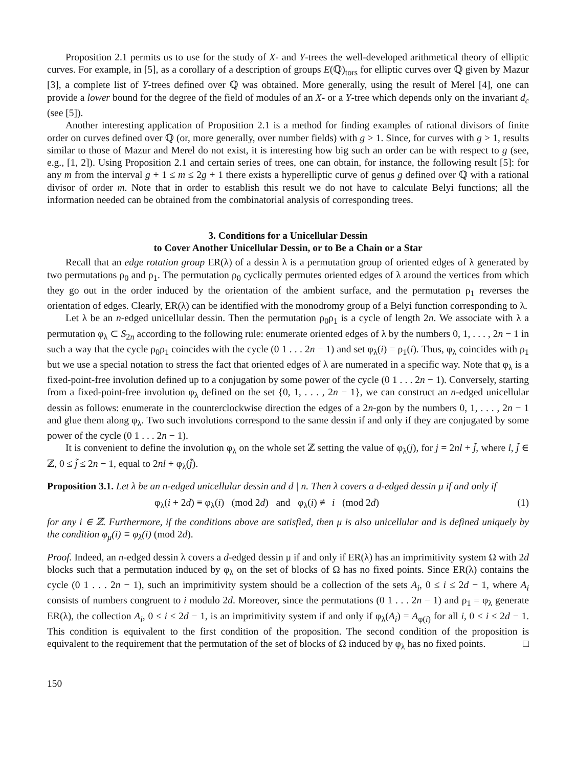Proposition 2.1 permits us to use for the study of X- and Y-trees the well-developed arithmetical theory of elliptic curves. For example, in [5], as a corollary of a description of groups E(ℚ)<sub>tors</sub> for elliptic curves over ℚ given by Mazur [3], a complete list of Y-trees defined over ℚ was obtained. More generally, using the result of Merel [4], one can provide a lower bound for the degree of the field of modules of an X- or a Y-tree which depends only on the invariant d<sub>c</sub> (see [5]).
Another interesting application of Proposition 2.1 is a method for finding examples of rational divisors of finite order on curves defined over ℚ (or, more generally, over number fields) with g > 1. Since, for curves with g > 1, results similar to those of Mazur and Merel do not exist, it is interesting how big such an order can be with respect to g (see, e.g., [1, 2]). Using Proposition 2.1 and certain series of trees, one can obtain, for instance, the following result [5]: for any m from the interval g + 1 ≤ m ≤ 2g + 1 there exists a hyperelliptic curve of genus g defined over ℚ with a rational divisor of order m. Note that in order to establish this result we do not have to calculate Belyi functions; all the information needed can be obtained from the combinatorial analysis of corresponding trees.
3. Conditions for a Unicellular Dessin
to Cover Another Unicellular Dessin, or to Be a Chain or a Star
Recall that an edge rotation group ER(λ) of a dessin λ is a permutation group of oriented edges of λ generated by two permutations ρ<sub>0</sub> and ρ<sub>1</sub>. The permutation ρ<sub>0</sub> cyclically permutes oriented edges of λ around the vertices from which they go out in the order induced by the orientation of the ambient surface, and the permutation ρ<sub>1</sub> reverses the orientation of edges. Clearly, ER(λ) can be identified with the monodromy group of a Belyi function corresponding to λ.
Let λ be an n-edged unicellular dessin. Then the permutation ρ<sub>0</sub>ρ<sub>1</sub> is a cycle of length 2n. We associate with λ a permutation φ<sub>λ</sub> ⊂ S<sub>2n</sub> according to the following rule: enumerate oriented edges of λ by the numbers 0, 1, . . . , 2n − 1 in such a way that the cycle ρ<sub>0</sub>ρ<sub>1</sub> coincides with the cycle (0 1 . . . 2n − 1) and set φ<sub>λ</sub>(i) = ρ<sub>1</sub>(i). Thus, φ<sub>λ</sub> coincides with ρ<sub>1</sub> but we use a special notation to stress the fact that oriented edges of λ are numerated in a specific way. Note that φ<sub>λ</sub> is a fixed-point-free involution defined up to a conjugation by some power of the cycle (0 1 . . . 2n − 1). Conversely, starting from a fixed-point-free involution φ<sub>λ</sub> defined on the set {0, 1, . . . , 2n − 1}, we can construct an n-edged unicellular dessin as follows: enumerate in the counterclockwise direction the edges of a 2n-gon by the numbers 0, 1, . . . , 2n − 1 and glue them along φ<sub>λ</sub>. Two such involutions correspond to the same dessin if and only if they are conjugated by some power of the cycle (0 1 . . . 2n − 1).
It is convenient to define the involution φ<sub>λ</sub> on the whole set ℤ setting the value of φ<sub>λ</sub>(j), for j = 2nl + j̃, where l, j̃ ∈ ℤ, 0 ≤ j̃ ≤ 2n − 1, equal to 2nl + φ<sub>λ</sub>(j̃).
Proposition 3.1. Let λ be an n-edged unicellular dessin and d | n. Then λ covers a d-edged dessin μ if and only if
φ<sub>λ</sub>(i + 2d) ≡ φ<sub>λ</sub>(i) (mod 2d) and φ<sub>λ</sub>(i) ≢ i (mod 2d) (1)
for any i ∈ ℤ. Furthermore, if the conditions above are satisfied, then μ is also unicellular and is defined uniquely by the condition φ<sub>μ</sub>(i) ≡ φ<sub>λ</sub>(i) (mod 2d).
Proof. Indeed, an n-edged dessin λ covers a d-edged dessin μ if and only if ER(λ) has an imprimitivity system Ω with 2d blocks such that a permutation induced by φ<sub>λ</sub> on the set of blocks of Ω has no fixed points. Since ER(λ) contains the cycle (0 1 . . . 2n − 1), such an imprimitivity system should be a collection of the sets A<sub>i</sub>, 0 ≤ i ≤ 2d − 1, where A<sub>i</sub> consists of numbers congruent to i modulo 2d. Moreover, since the permutations (0 1 . . . 2n − 1) and ρ<sub>1</sub> = φ<sub>λ</sub> generate ER(λ), the collection A<sub>i</sub>, 0 ≤ i ≤ 2d − 1, is an imprimitivity system if and only if φ<sub>λ</sub>(A<sub>i</sub>) = A<sub>φ(i)</sub> for all i, 0 ≤ i ≤ 2d − 1. This condition is equivalent to the first condition of the proposition. The second condition of the proposition is equivalent to the requirement that the permutation of the set of blocks of Ω induced by φ<sub>λ</sub> has no fixed points. □
150